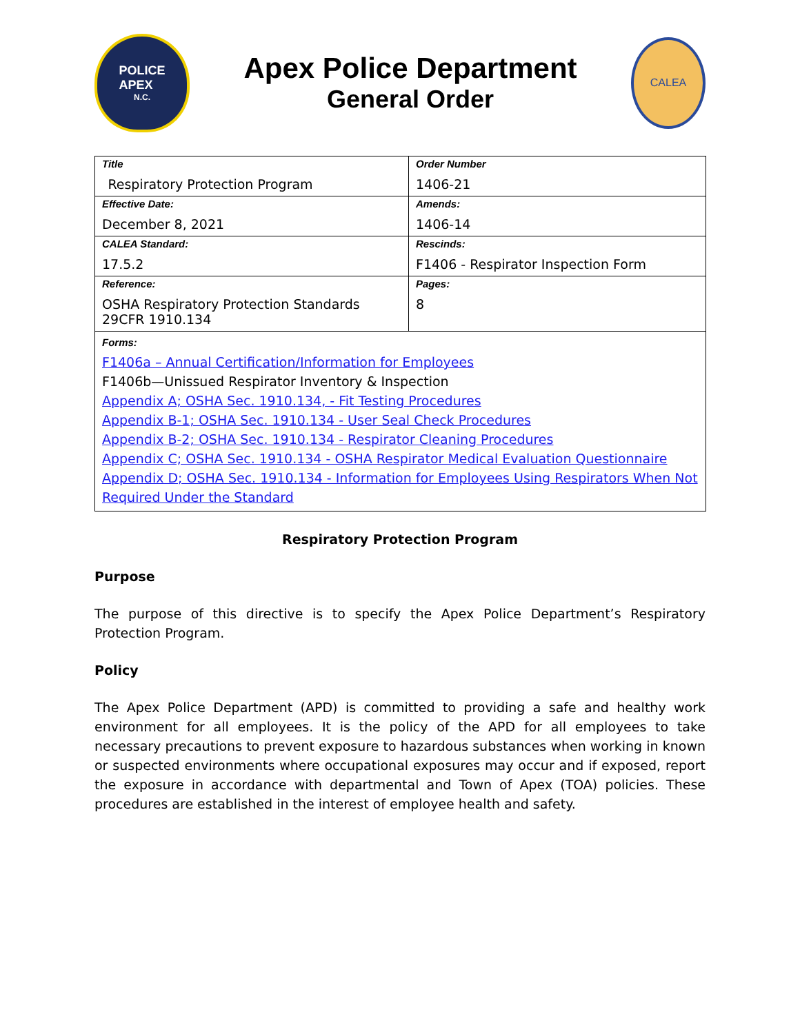POLICE
APEX
N.C.
Apex Police Department
General Order
CALEA
| Title Respiratory Protection Program | | Order Number 1406-21 |
| Effective Date: December 8, 2021 | Amends: 1406-14 | |
| CALEA Standard: 17.5.2 | Rescinds: F1406 - Respirator Inspection Form | |
| Reference: OSHA Respiratory Protection Standards 29CFR 1910.134 | Pages: 8 | |
| Forms: F1406a – Annual Certification/Information for Employees F1406b—Unissued Respirator Inventory & Inspection Appendix A; OSHA Sec. 1910.134, - Fit Testing Procedures Appendix B-1; OSHA Sec. 1910.134 - User Seal Check Procedures Appendix B-2; OSHA Sec. 1910.134 - Respirator Cleaning Procedures Appendix C; OSHA Sec. 1910.134 - OSHA Respirator Medical Evaluation Questionnaire Appendix D; OSHA Sec. 1910.134 - Information for Employees Using Respirators When Not Required Under the Standard | | |
Respiratory Protection Program
Purpose
The purpose of this directive is to specify the Apex Police Department’s Respiratory Protection Program.
Policy
The Apex Police Department (APD) is committed to providing a safe and healthy work environment for all employees. It is the policy of the APD for all employees to take necessary precautions to prevent exposure to hazardous substances when working in known or suspected environments where occupational exposures may occur and if exposed, report the exposure in accordance with departmental and Town of Apex (TOA) policies. These procedures are established in the interest of employee health and safety.